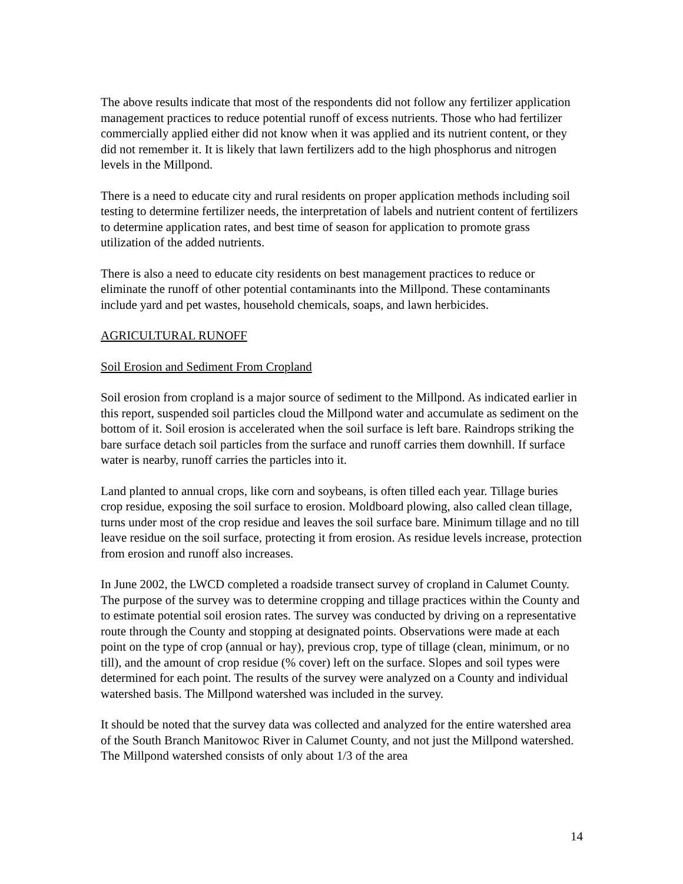The above results indicate that most of the respondents did not follow any fertilizer application management practices to reduce potential runoff of excess nutrients. Those who had fertilizer commercially applied either did not know when it was applied and its nutrient content, or they did not remember it. It is likely that lawn fertilizers add to the high phosphorus and nitrogen levels in the Millpond.
There is a need to educate city and rural residents on proper application methods including soil testing to determine fertilizer needs, the interpretation of labels and nutrient content of fertilizers to determine application rates, and best time of season for application to promote grass utilization of the added nutrients.
There is also a need to educate city residents on best management practices to reduce or eliminate the runoff of other potential contaminants into the Millpond. These contaminants include yard and pet wastes, household chemicals, soaps, and lawn herbicides.
AGRICULTURAL RUNOFF
Soil Erosion and Sediment From Cropland
Soil erosion from cropland is a major source of sediment to the Millpond. As indicated earlier in this report, suspended soil particles cloud the Millpond water and accumulate as sediment on the bottom of it. Soil erosion is accelerated when the soil surface is left bare. Raindrops striking the bare surface detach soil particles from the surface and runoff carries them downhill. If surface water is nearby, runoff carries the particles into it.
Land planted to annual crops, like corn and soybeans, is often tilled each year. Tillage buries crop residue, exposing the soil surface to erosion. Moldboard plowing, also called clean tillage, turns under most of the crop residue and leaves the soil surface bare. Minimum tillage and no till leave residue on the soil surface, protecting it from erosion. As residue levels increase, protection from erosion and runoff also increases.
In June 2002, the LWCD completed a roadside transect survey of cropland in Calumet County. The purpose of the survey was to determine cropping and tillage practices within the County and to estimate potential soil erosion rates. The survey was conducted by driving on a representative route through the County and stopping at designated points. Observations were made at each point on the type of crop (annual or hay), previous crop, type of tillage (clean, minimum, or no till), and the amount of crop residue (% cover) left on the surface. Slopes and soil types were determined for each point. The results of the survey were analyzed on a County and individual watershed basis. The Millpond watershed was included in the survey.
It should be noted that the survey data was collected and analyzed for the entire watershed area of the South Branch Manitowoc River in Calumet County, and not just the Millpond watershed. The Millpond watershed consists of only about 1/3 of the area
14